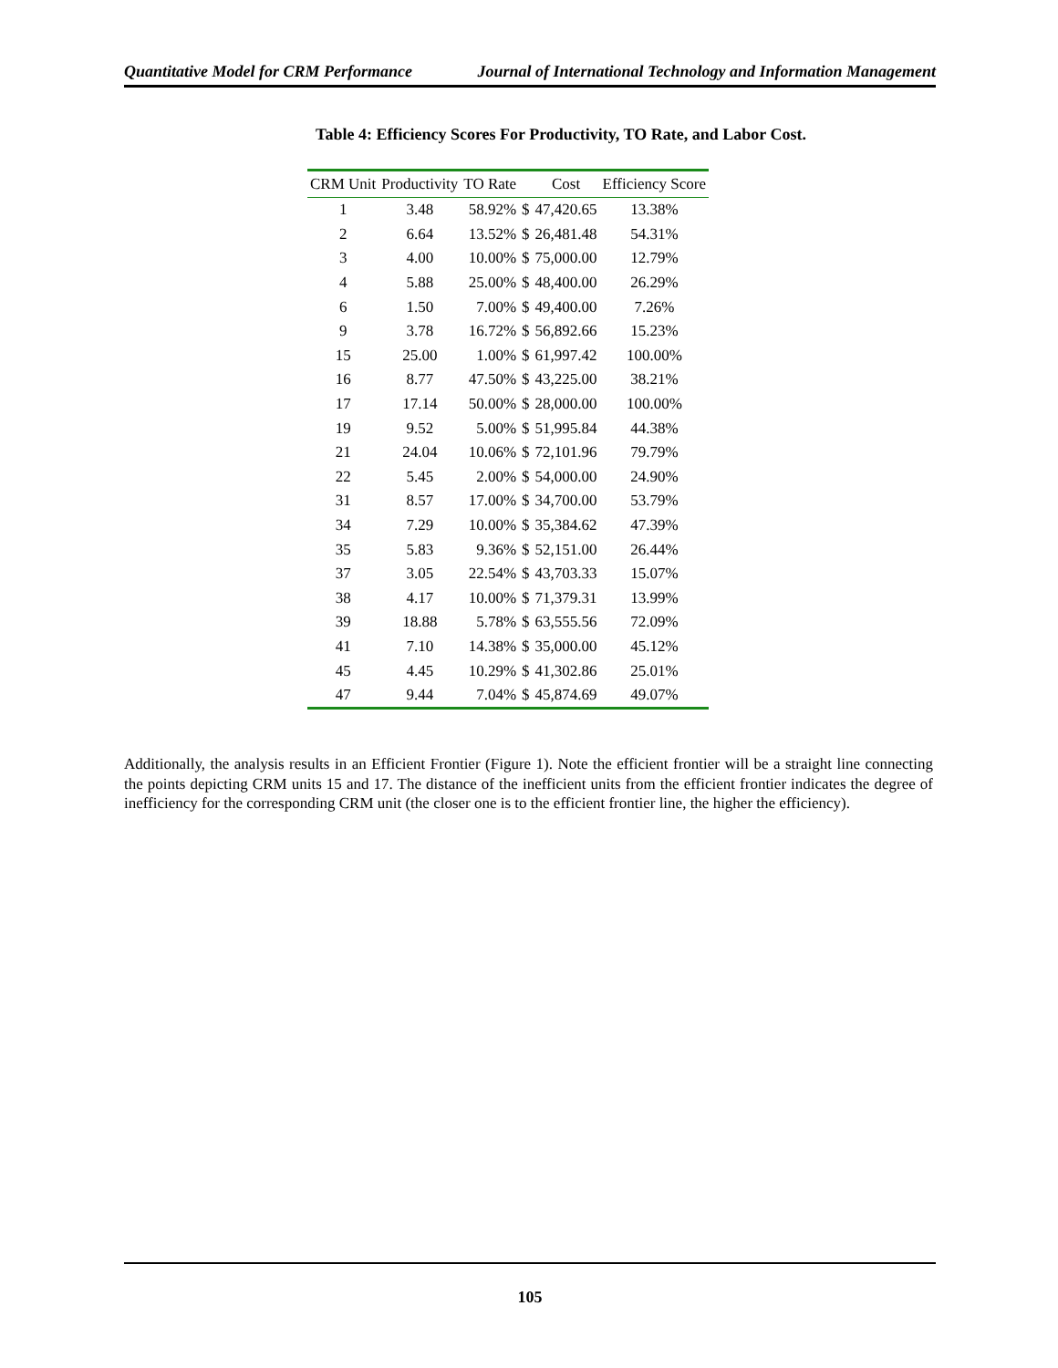Quantitative Model for CRM Performance Journal of International Technology and Information Management
Table 4: Efficiency Scores For Productivity, TO Rate, and Labor Cost.
| CRM Unit | Productivity | TO Rate | | Cost | Efficiency Score |
| --- | --- | --- | --- | --- | --- |
| 1 | 3.48 | 58.92% | $ | 47,420.65 | 13.38% |
| 2 | 6.64 | 13.52% | $ | 26,481.48 | 54.31% |
| 3 | 4.00 | 10.00% | $ | 75,000.00 | 12.79% |
| 4 | 5.88 | 25.00% | $ | 48,400.00 | 26.29% |
| 6 | 1.50 | 7.00% | $ | 49,400.00 | 7.26% |
| 9 | 3.78 | 16.72% | $ | 56,892.66 | 15.23% |
| 15 | 25.00 | 1.00% | $ | 61,997.42 | 100.00% |
| 16 | 8.77 | 47.50% | $ | 43,225.00 | 38.21% |
| 17 | 17.14 | 50.00% | $ | 28,000.00 | 100.00% |
| 19 | 9.52 | 5.00% | $ | 51,995.84 | 44.38% |
| 21 | 24.04 | 10.06% | $ | 72,101.96 | 79.79% |
| 22 | 5.45 | 2.00% | $ | 54,000.00 | 24.90% |
| 31 | 8.57 | 17.00% | $ | 34,700.00 | 53.79% |
| 34 | 7.29 | 10.00% | $ | 35,384.62 | 47.39% |
| 35 | 5.83 | 9.36% | $ | 52,151.00 | 26.44% |
| 37 | 3.05 | 22.54% | $ | 43,703.33 | 15.07% |
| 38 | 4.17 | 10.00% | $ | 71,379.31 | 13.99% |
| 39 | 18.88 | 5.78% | $ | 63,555.56 | 72.09% |
| 41 | 7.10 | 14.38% | $ | 35,000.00 | 45.12% |
| 45 | 4.45 | 10.29% | $ | 41,302.86 | 25.01% |
| 47 | 9.44 | 7.04% | $ | 45,874.69 | 49.07% |
Additionally, the analysis results in an Efficient Frontier (Figure 1). Note the efficient frontier will be a straight line connecting the points depicting CRM units 15 and 17. The distance of the inefficient units from the efficient frontier indicates the degree of inefficiency for the corresponding CRM unit (the closer one is to the efficient frontier line, the higher the efficiency).
105